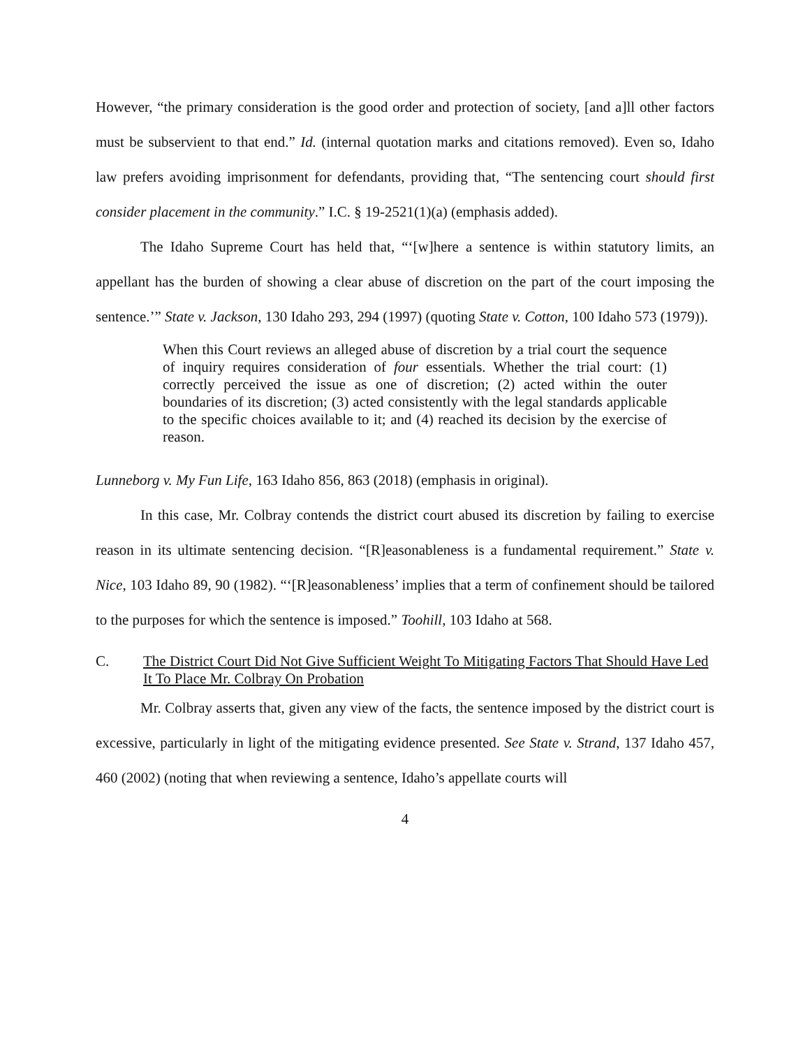However, “the primary consideration is the good order and protection of society, [and a]ll other factors must be subservient to that end.” Id. (internal quotation marks and citations removed). Even so, Idaho law prefers avoiding imprisonment for defendants, providing that, “The sentencing court should first consider placement in the community.” I.C. § 19-2521(1)(a) (emphasis added).
The Idaho Supreme Court has held that, “‘[w]here a sentence is within statutory limits, an appellant has the burden of showing a clear abuse of discretion on the part of the court imposing the sentence.’” State v. Jackson, 130 Idaho 293, 294 (1997) (quoting State v. Cotton, 100 Idaho 573 (1979)).
When this Court reviews an alleged abuse of discretion by a trial court the sequence of inquiry requires consideration of four essentials. Whether the trial court: (1) correctly perceived the issue as one of discretion; (2) acted within the outer boundaries of its discretion; (3) acted consistently with the legal standards applicable to the specific choices available to it; and (4) reached its decision by the exercise of reason.
Lunneborg v. My Fun Life, 163 Idaho 856, 863 (2018) (emphasis in original).
In this case, Mr. Colbray contends the district court abused its discretion by failing to exercise reason in its ultimate sentencing decision. “[R]easonableness is a fundamental requirement.” State v. Nice, 103 Idaho 89, 90 (1982). “‘[R]easonableness’ implies that a term of confinement should be tailored to the purposes for which the sentence is imposed.” Toohill, 103 Idaho at 568.
C. The District Court Did Not Give Sufficient Weight To Mitigating Factors That Should Have Led It To Place Mr. Colbray On Probation
Mr. Colbray asserts that, given any view of the facts, the sentence imposed by the district court is excessive, particularly in light of the mitigating evidence presented. See State v. Strand, 137 Idaho 457, 460 (2002) (noting that when reviewing a sentence, Idaho’s appellate courts will
4